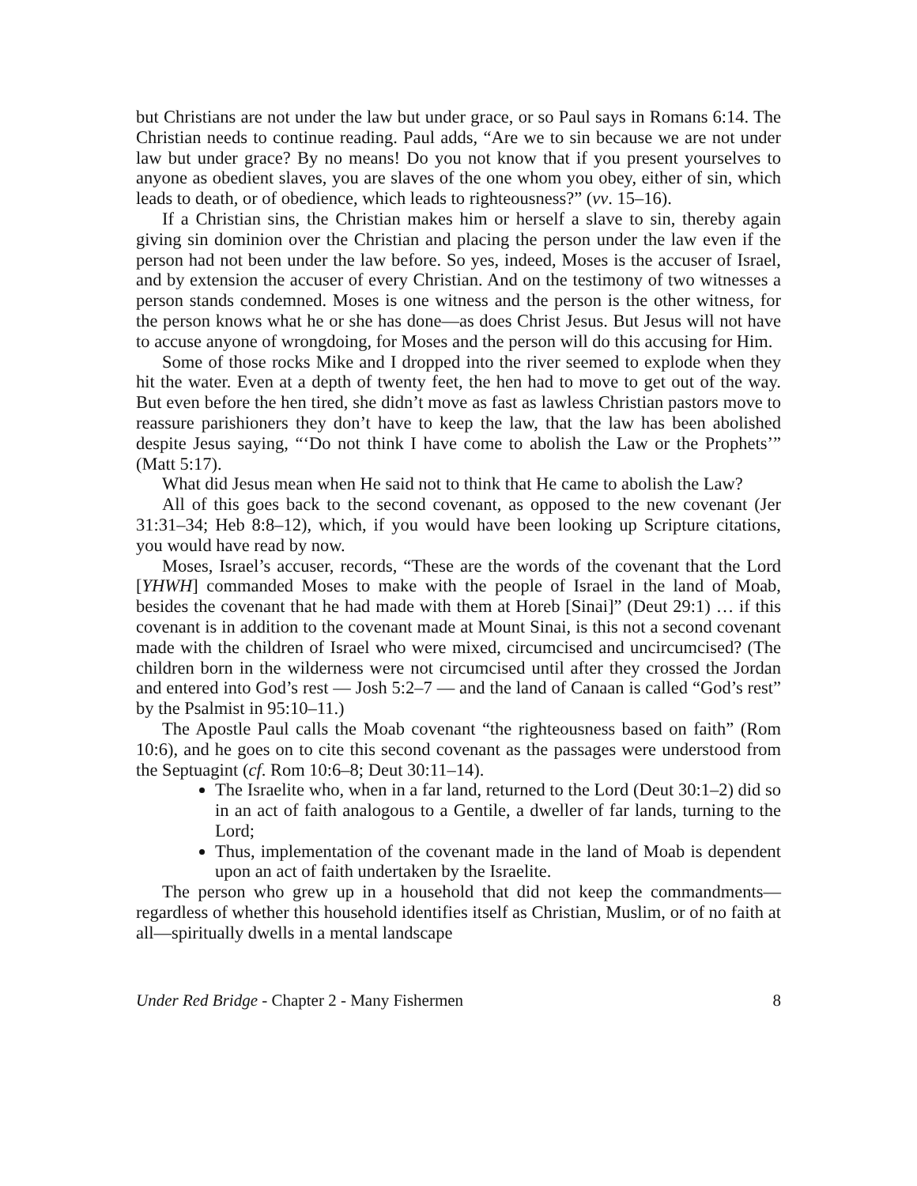but Christians are not under the law but under grace, or so Paul says in Romans 6:14. The Christian needs to continue reading. Paul adds, “Are we to sin because we are not under law but under grace? By no means! Do you not know that if you present yourselves to anyone as obedient slaves, you are slaves of the one whom you obey, either of sin, which leads to death, or of obedience, which leads to righteousness?” (vv. 15–16).
If a Christian sins, the Christian makes him or herself a slave to sin, thereby again giving sin dominion over the Christian and placing the person under the law even if the person had not been under the law before. So yes, indeed, Moses is the accuser of Israel, and by extension the accuser of every Christian. And on the testimony of two witnesses a person stands condemned. Moses is one witness and the person is the other witness, for the person knows what he or she has done—as does Christ Jesus. But Jesus will not have to accuse anyone of wrongdoing, for Moses and the person will do this accusing for Him.
Some of those rocks Mike and I dropped into the river seemed to explode when they hit the water. Even at a depth of twenty feet, the hen had to move to get out of the way. But even before the hen tired, she didn’t move as fast as lawless Christian pastors move to reassure parishioners they don’t have to keep the law, that the law has been abolished despite Jesus saying, “‘Do not think I have come to abolish the Law or the Prophets’” (Matt 5:17).
What did Jesus mean when He said not to think that He came to abolish the Law?
All of this goes back to the second covenant, as opposed to the new covenant (Jer 31:31–34; Heb 8:8–12), which, if you would have been looking up Scripture citations, you would have read by now.
Moses, Israel’s accuser, records, “These are the words of the covenant that the Lord [YHWH] commanded Moses to make with the people of Israel in the land of Moab, besides the covenant that he had made with them at Horeb [Sinai]” (Deut 29:1) … if this covenant is in addition to the covenant made at Mount Sinai, is this not a second covenant made with the children of Israel who were mixed, circumcised and uncircumcised? (The children born in the wilderness were not circumcised until after they crossed the Jordan and entered into God’s rest — Josh 5:2–7 — and the land of Canaan is called “God’s rest” by the Psalmist in 95:10–11.)
The Apostle Paul calls the Moab covenant “the righteousness based on faith” (Rom 10:6), and he goes on to cite this second covenant as the passages were understood from the Septuagint (cf. Rom 10:6–8; Deut 30:11–14).
The Israelite who, when in a far land, returned to the Lord (Deut 30:1–2) did so in an act of faith analogous to a Gentile, a dweller of far lands, turning to the Lord;
Thus, implementation of the covenant made in the land of Moab is dependent upon an act of faith undertaken by the Israelite.
The person who grew up in a household that did not keep the commandments—regardless of whether this household identifies itself as Christian, Muslim, or of no faith at all—spiritually dwells in a mental landscape
Under Red Bridge - Chapter 2 - Many Fishermen 8